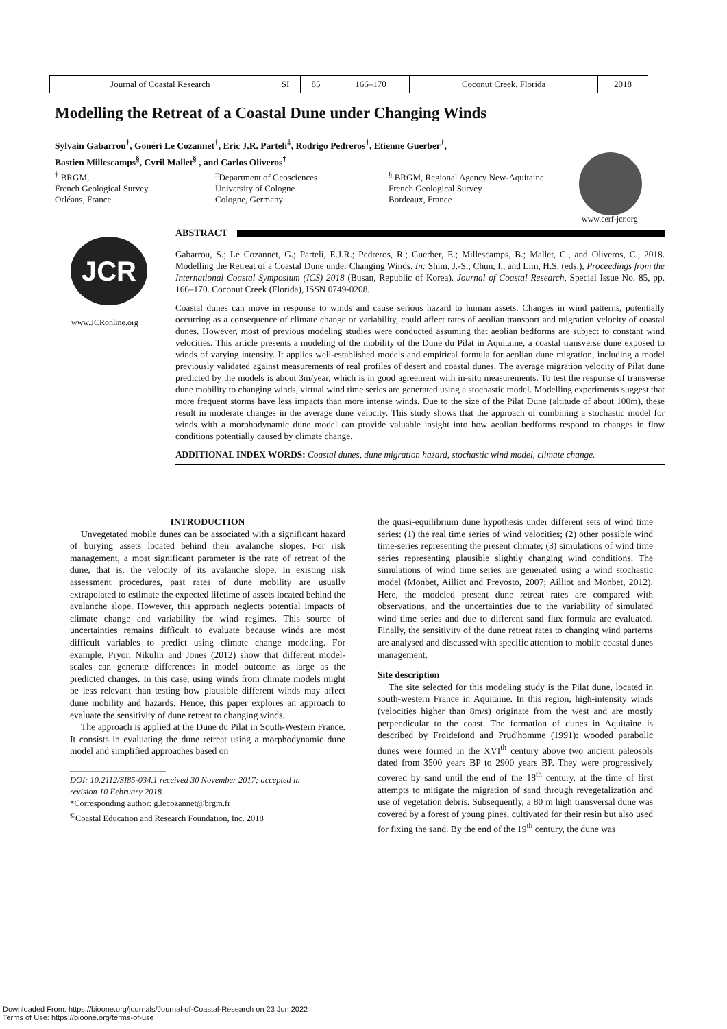| Journal of Coastal Research | SI | 85 | 166–170 | Coconut Creek, Florida | 2018 |
Modelling the Retreat of a Coastal Dune under Changing Winds
Sylvain Gabarrou<sup>†</sup>, Gonéri Le Cozannet<sup>†</sup>, Eric J.R. Parteli<sup>‡</sup>, Rodrigo Pedreros<sup>†</sup>, Etienne Guerber<sup>†</sup>,
Bastien Millescamps<sup>§</sup>, Cyril Mallet<sup>§</sup> , and Carlos Oliveros<sup>†</sup>
<sup>†</sup> BRGM,
French Geological Survey
Orléans, France
<sup>‡</sup> Department of Geosciences
University of Cologne
Cologne, Germany
<sup>§</sup> BRGM, Regional Agency New-Aquitaine
French Geological Survey
Bordeaux, France
www.cerf-jcr.org
ABSTRACT
JCR
www.JCRonline.org
Gabarrou, S.; Le Cozannet, G.; Parteli, E.J.R.; Pedreros, R.; Guerber, E.; Millescamps, B.; Mallet, C., and Oliveros, C., 2018. Modelling the Retreat of a Coastal Dune under Changing Winds. In: Shim, J.-S.; Chun, I., and Lim, H.S. (eds.), Proceedings from the International Coastal Symposium (ICS) 2018 (Busan, Republic of Korea). Journal of Coastal Research, Special Issue No. 85, pp. 166–170. Coconut Creek (Florida), ISSN 0749-0208.
Coastal dunes can move in response to winds and cause serious hazard to human assets. Changes in wind patterns, potentially occurring as a consequence of climate change or variability, could affect rates of aeolian transport and migration velocity of coastal dunes. However, most of previous modeling studies were conducted assuming that aeolian bedforms are subject to constant wind velocities. This article presents a modeling of the mobility of the Dune du Pilat in Aquitaine, a coastal transverse dune exposed to winds of varying intensity. It applies well-established models and empirical formula for aeolian dune migration, including a model previously validated against measurements of real profiles of desert and coastal dunes. The average migration velocity of Pilat dune predicted by the models is about 3m/year, which is in good agreement with in-situ measurements. To test the response of transverse dune mobility to changing winds, virtual wind time series are generated using a stochastic model. Modelling experiments suggest that more frequent storms have less impacts than more intense winds. Due to the size of the Pilat Dune (altitude of about 100m), these result in moderate changes in the average dune velocity. This study shows that the approach of combining a stochastic model for winds with a morphodynamic dune model can provide valuable insight into how aeolian bedforms respond to changes in flow conditions potentially caused by climate change.
ADDITIONAL INDEX WORDS: Coastal dunes, dune migration hazard, stochastic wind model, climate change.
INTRODUCTION
Unvegetated mobile dunes can be associated with a significant hazard of burying assets located behind their avalanche slopes. For risk management, a most significant parameter is the rate of retreat of the dune, that is, the velocity of its avalanche slope. In existing risk assessment procedures, past rates of dune mobility are usually extrapolated to estimate the expected lifetime of assets located behind the avalanche slope. However, this approach neglects potential impacts of climate change and variability for wind regimes. This source of uncertainties remains difficult to evaluate because winds are most difficult variables to predict using climate change modeling. For example, Pryor, Nikulin and Jones (2012) show that different model-scales can generate differences in model outcome as large as the predicted changes. In this case, using winds from climate models might be less relevant than testing how plausible different winds may affect dune mobility and hazards. Hence, this paper explores an approach to evaluate the sensitivity of dune retreat to changing winds.
The approach is applied at the Dune du Pilat in South-Western France. It consists in evaluating the dune retreat using a morphodynamic dune model and simplified approaches based on
DOI: 10.2112/SI85-034.1 received 30 November 2017; accepted in
revision 10 February 2018.
*Corresponding author: g.lecozannet@brgm.fr
<sup>©</sup>Coastal Education and Research Foundation, Inc. 2018
the quasi-equilibrium dune hypothesis under different sets of wind time series: (1) the real time series of wind velocities; (2) other possible wind time-series representing the present climate; (3) simulations of wind time series representing plausible slightly changing wind conditions. The simulations of wind time series are generated using a wind stochastic model (Monbet, Ailliot and Prevosto, 2007; Ailliot and Monbet, 2012). Here, the modeled present dune retreat rates are compared with observations, and the uncertainties due to the variability of simulated wind time series and due to different sand flux formula are evaluated. Finally, the sensitivity of the dune retreat rates to changing wind parterns are analysed and discussed with specific attention to mobile coastal dunes management.
Site description
The site selected for this modeling study is the Pilat dune, located in south-western France in Aquitaine. In this region, high-intensity winds (velocities higher than 8m/s) originate from the west and are mostly perpendicular to the coast. The formation of dunes in Aquitaine is described by Froidefond and Prud'homme (1991): wooded parabolic dunes were formed in the XVI<sup>th</sup> century above two ancient paleosols dated from 3500 years BP to 2900 years BP. They were progressively covered by sand until the end of the 18<sup>th</sup> century, at the time of first attempts to mitigate the migration of sand through revegetalization and use of vegetation debris. Subsequently, a 80 m high transversal dune was covered by a forest of young pines, cultivated for their resin but also used for fixing the sand. By the end of the 19<sup>th</sup> century, the dune was
Downloaded From: https://bioone.org/journals/Journal-of-Coastal-Research on 23 Jun 2022
Terms of Use: https://bioone.org/terms-of-use